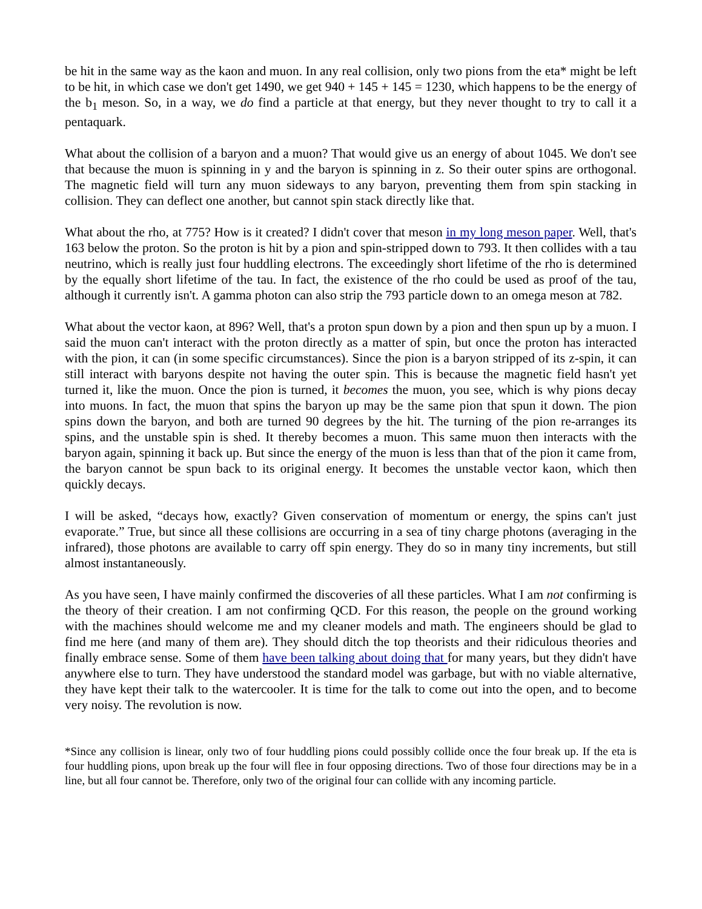be hit in the same way as the kaon and muon. In any real collision, only two pions from the eta* might be left to be hit, in which case we don't get 1490, we get 940 + 145 + 145 = 1230, which happens to be the energy of the b<sub>1</sub> meson. So, in a way, we do find a particle at that energy, but they never thought to try to call it a pentaquark.
What about the collision of a baryon and a muon? That would give us an energy of about 1045. We don't see that because the muon is spinning in y and the baryon is spinning in z. So their outer spins are orthogonal. The magnetic field will turn any muon sideways to any baryon, preventing them from spin stacking in collision. They can deflect one another, but cannot spin stack directly like that.
What about the rho, at 775? How is it created? I didn't cover that meson in my long meson paper. Well, that's 163 below the proton. So the proton is hit by a pion and spin-stripped down to 793. It then collides with a tau neutrino, which is really just four huddling electrons. The exceedingly short lifetime of the rho is determined by the equally short lifetime of the tau. In fact, the existence of the rho could be used as proof of the tau, although it currently isn't. A gamma photon can also strip the 793 particle down to an omega meson at 782.
What about the vector kaon, at 896? Well, that's a proton spun down by a pion and then spun up by a muon. I said the muon can't interact with the proton directly as a matter of spin, but once the proton has interacted with the pion, it can (in some specific circumstances). Since the pion is a baryon stripped of its z-spin, it can still interact with baryons despite not having the outer spin. This is because the magnetic field hasn't yet turned it, like the muon. Once the pion is turned, it becomes the muon, you see, which is why pions decay into muons. In fact, the muon that spins the baryon up may be the same pion that spun it down. The pion spins down the baryon, and both are turned 90 degrees by the hit. The turning of the pion re-arranges its spins, and the unstable spin is shed. It thereby becomes a muon. This same muon then interacts with the baryon again, spinning it back up. But since the energy of the muon is less than that of the pion it came from, the baryon cannot be spun back to its original energy. It becomes the unstable vector kaon, which then quickly decays.
I will be asked, “decays how, exactly? Given conservation of momentum or energy, the spins can't just evaporate.” True, but since all these collisions are occurring in a sea of tiny charge photons (averaging in the infrared), those photons are available to carry off spin energy. They do so in many tiny increments, but still almost instantaneously.
As you have seen, I have mainly confirmed the discoveries of all these particles. What I am not confirming is the theory of their creation. I am not confirming QCD. For this reason, the people on the ground working with the machines should welcome me and my cleaner models and math. The engineers should be glad to find me here (and many of them are). They should ditch the top theorists and their ridiculous theories and finally embrace sense. Some of them have been talking about doing that for many years, but they didn't have anywhere else to turn. They have understood the standard model was garbage, but with no viable alternative, they have kept their talk to the watercooler. It is time for the talk to come out into the open, and to become very noisy. The revolution is now.
*Since any collision is linear, only two of four huddling pions could possibly collide once the four break up. If the eta is four huddling pions, upon break up the four will flee in four opposing directions. Two of those four directions may be in a line, but all four cannot be. Therefore, only two of the original four can collide with any incoming particle.